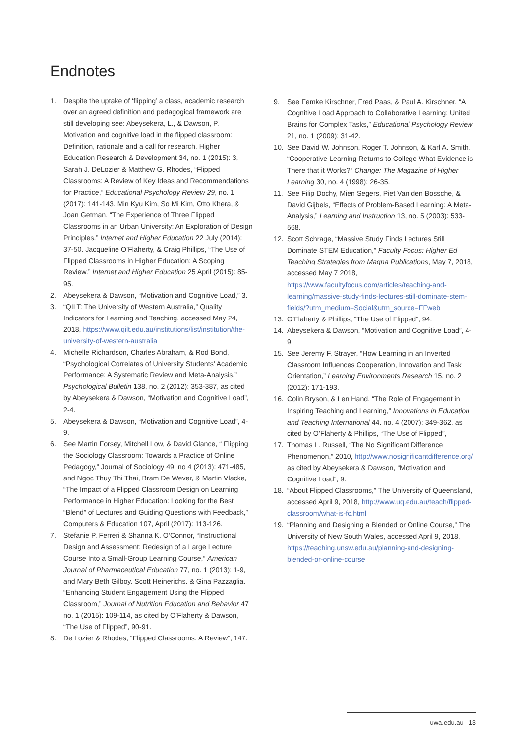Endnotes
1. Despite the uptake of ‘flipping’ a class, academic research over an agreed definition and pedagogical framework are still developing see: Abeysekera, L., & Dawson, P. Motivation and cognitive load in the flipped classroom: Definition, rationale and a call for research. Higher Education Research & Development 34, no. 1 (2015): 3, Sarah J. DeLozier & Matthew G. Rhodes, “Flipped Classrooms: A Review of Key Ideas and Recommendations for Practice,” Educational Psychology Review 29, no. 1 (2017): 141-143. Min Kyu Kim, So Mi Kim, Otto Khera, & Joan Getman, “The Experience of Three Flipped Classrooms in an Urban University: An Exploration of Design Principles.” Internet and Higher Education 22 July (2014): 37-50. Jacqueline O’Flaherty, & Craig Phillips, “The Use of Flipped Classrooms in Higher Education: A Scoping Review.” Internet and Higher Education 25 April (2015): 85-95.
2. Abeysekera & Dawson, “Motivation and Cognitive Load,” 3.
3. “QILT: The University of Western Australia,” Quality Indicators for Learning and Teaching, accessed May 24, 2018, https://www.qilt.edu.au/institutions/list/institution/the-university-of-western-australia
4. Michelle Richardson, Charles Abraham, & Rod Bond, “Psychological Correlates of University Students’ Academic Performance: A Systematic Review and Meta-Analysis.” Psychological Bulletin 138, no. 2 (2012): 353-387, as cited by Abeysekera & Dawson, “Motivation and Cognitive Load”, 2-4.
5. Abeysekera & Dawson, “Motivation and Cognitive Load”, 4-9.
6. See Martin Forsey, Mitchell Low, & David Glance, “ Flipping the Sociology Classroom: Towards a Practice of Online Pedagogy,” Journal of Sociology 49, no 4 (2013): 471-485, and Ngoc Thuy Thi Thai, Bram De Wever, & Martin Vlacke, “The Impact of a Flipped Classroom Design on Learning Performance in Higher Education: Looking for the Best “Blend” of Lectures and Guiding Questions with Feedback,” Computers & Education 107, April (2017): 113-126.
7. Stefanie P. Ferreri & Shanna K. O’Connor, “Instructional Design and Assessment: Redesign of a Large Lecture Course Into a Small-Group Learning Course,” American Journal of Pharmaceutical Education 77, no. 1 (2013): 1-9, and Mary Beth Gilboy, Scott Heinerichs, & Gina Pazzaglia, “Enhancing Student Engagement Using the Flipped Classroom,” Journal of Nutrition Education and Behavior 47 no. 1 (2015): 109-114, as cited by O’Flaherty & Dawson, “The Use of Flipped”, 90-91.
8. De Lozier & Rhodes, “Flipped Classrooms: A Review”, 147.
9. See Femke Kirschner, Fred Paas, & Paul A. Kirschner, “A Cognitive Load Approach to Collaborative Learning: United Brains for Complex Tasks,” Educational Psychology Review 21, no. 1 (2009): 31-42.
10. See David W. Johnson, Roger T. Johnson, & Karl A. Smith. “Cooperative Learning Returns to College What Evidence is There that it Works?” Change: The Magazine of Higher Learning 30, no. 4 (1998): 26-35.
11. See Filip Dochy, Mien Segers, Piet Van den Bossche, & David Gijbels, “Effects of Problem-Based Learning: A Meta-Analysis,” Learning and Instruction 13, no. 5 (2003): 533-568.
12. Scott Schrage, “Massive Study Finds Lectures Still Dominate STEM Education,” Faculty Focus: Higher Ed Teaching Strategies from Magna Publications, May 7, 2018, accessed May 7 2018, https://www.facultyfocus.com/articles/teaching-and-learning/massive-study-finds-lectures-still-dominate-stem-fields/?utm_medium=Social&utm_source=FFweb
13. O’Flaherty & Phillips, “The Use of Flipped”, 94.
14. Abeysekera & Dawson, “Motivation and Cognitive Load”, 4-9.
15. See Jeremy F. Strayer, “How Learning in an Inverted Classroom Influences Cooperation, Innovation and Task Orientation,” Learning Environments Research 15, no. 2 (2012): 171-193.
16. Colin Bryson, & Len Hand, “The Role of Engagement in Inspiring Teaching and Learning,” Innovations in Education and Teaching International 44, no. 4 (2007): 349-362, as cited by O’Flaherty & Phillips, “The Use of Flipped”,
17. Thomas L. Russell, “The No Significant Difference Phenomenon,” 2010, http://www.nosignificantdifference.org/ as cited by Abeysekera & Dawson, “Motivation and Cognitive Load”, 9.
18. “About Flipped Classrooms,” The University of Queensland, accessed April 9, 2018, http://www.uq.edu.au/teach/flipped-classroom/what-is-fc.html
19. “Planning and Designing a Blended or Online Course,” The University of New South Wales, accessed April 9, 2018, https://teaching.unsw.edu.au/planning-and-designing-blended-or-online-course
uwa.edu.au 13